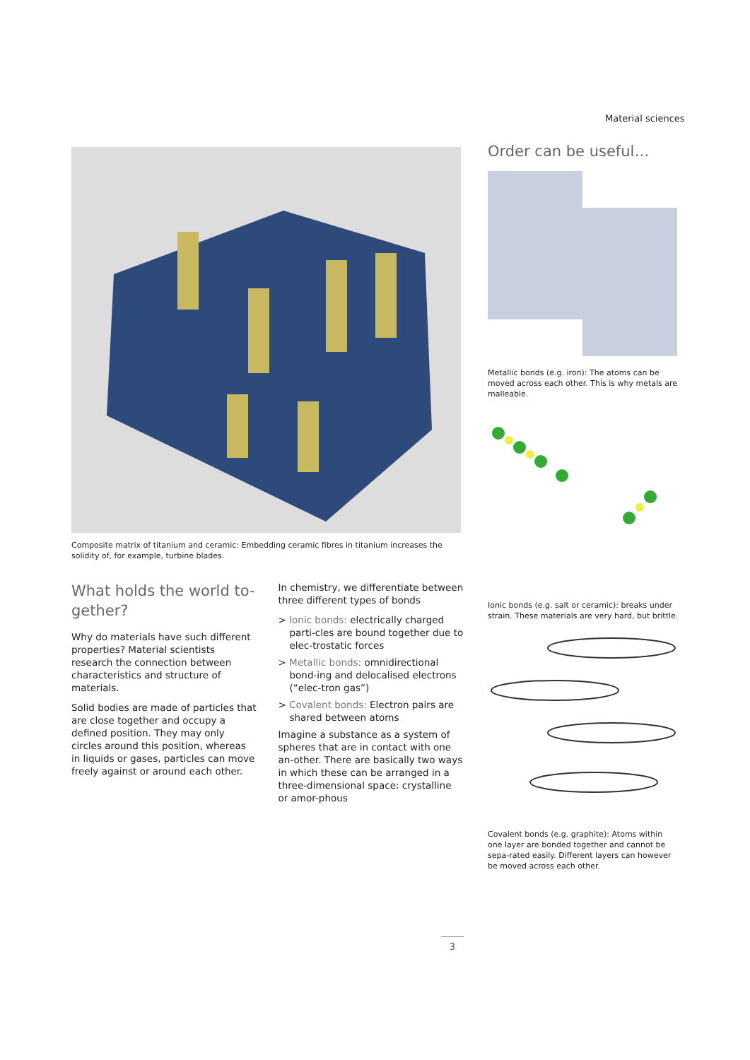Material sciences
Composite matrix of titanium and ceramic: Embedding ceramic fibres in titanium increases the solidity of, for example, turbine blades.
What holds the world to-gether?
Why do materials have such different properties? Material scientists research the connection between characteristics and structure of materials.
Solid bodies are made of particles that are close together and occupy a defined position. They may only circles around this position, whereas in liquids or gases, particles can move freely against or around each other.
In chemistry, we differentiate between three different types of bonds
> Ionic bonds: electrically charged parti-cles are bound together due to elec-trostatic forces
> Metallic bonds: omnidirectional bond-ing and delocalised electrons (“elec-tron gas”)
> Covalent bonds: Electron pairs are shared between atoms
Imagine a substance as a system of spheres that are in contact with one an-other. There are basically two ways in which these can be arranged in a three-dimensional space: crystalline or amor-phous
Order can be useful…
Metallic bonds (e.g. iron): The atoms can be moved across each other. This is why metals are malleable.
Ionic bonds (e.g. salt or ceramic): breaks under strain. These materials are very hard, but brittle.
Covalent bonds (e.g. graphite): Atoms within one layer are bonded together and cannot be sepa-rated easily. Different layers can however be moved across each other.
3